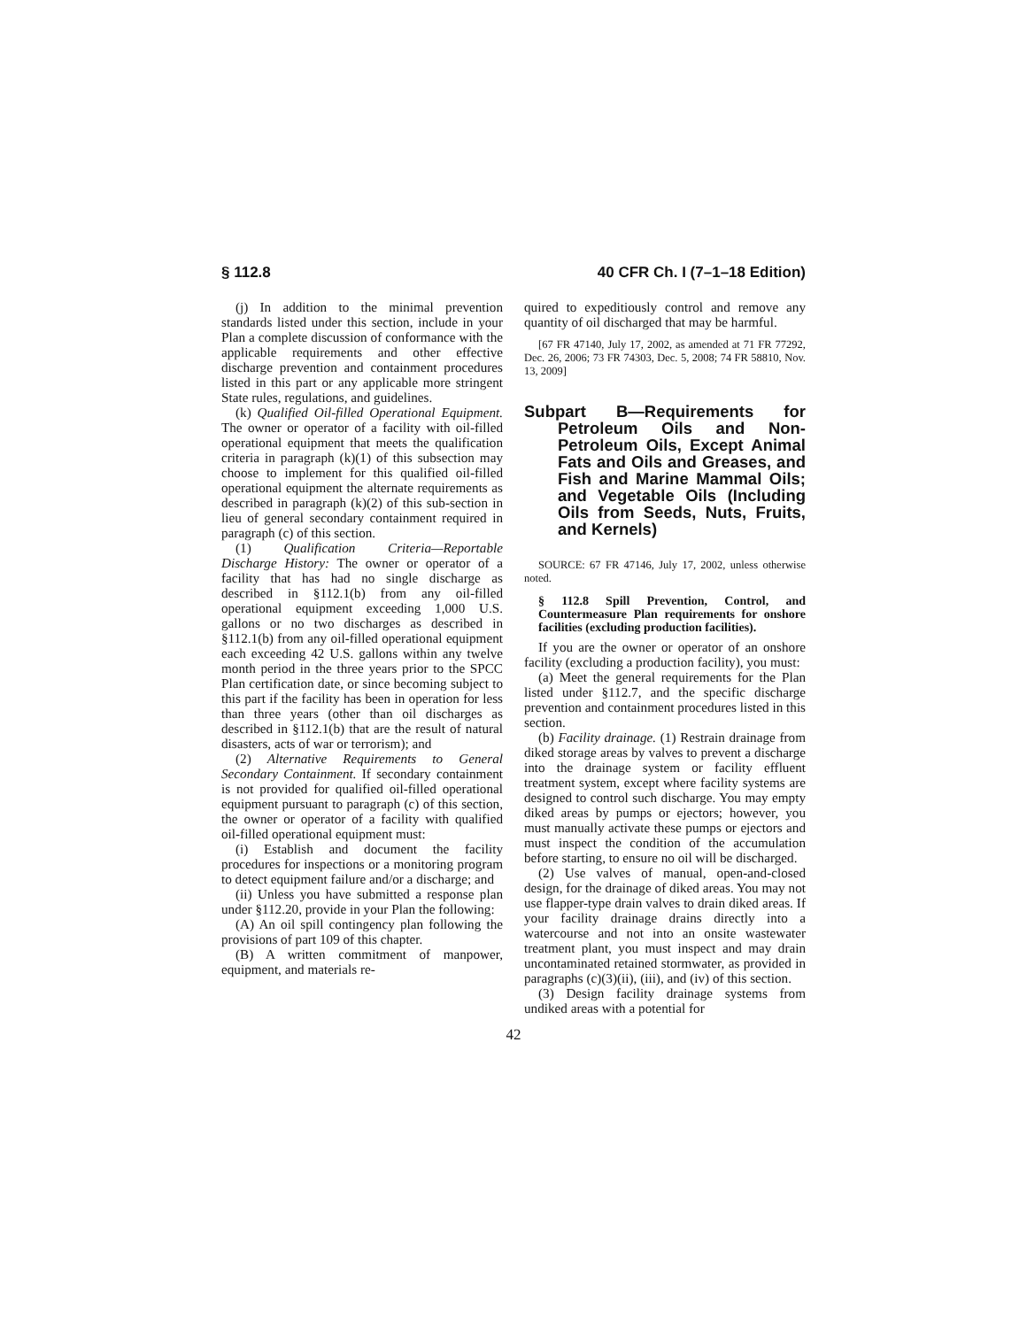§ 112.8 40 CFR Ch. I (7–1–18 Edition)
(j) In addition to the minimal prevention standards listed under this section, include in your Plan a complete discussion of conformance with the applicable requirements and other effective discharge prevention and containment procedures listed in this part or any applicable more stringent State rules, regulations, and guidelines.
(k) Qualified Oil-filled Operational Equipment. The owner or operator of a facility with oil-filled operational equipment that meets the qualification criteria in paragraph (k)(1) of this subsection may choose to implement for this qualified oil-filled operational equipment the alternate requirements as described in paragraph (k)(2) of this sub-section in lieu of general secondary containment required in paragraph (c) of this section.
(1) Qualification Criteria—Reportable Discharge History: The owner or operator of a facility that has had no single discharge as described in §112.1(b) from any oil-filled operational equipment exceeding 1,000 U.S. gallons or no two discharges as described in §112.1(b) from any oil-filled operational equipment each exceeding 42 U.S. gallons within any twelve month period in the three years prior to the SPCC Plan certification date, or since becoming subject to this part if the facility has been in operation for less than three years (other than oil discharges as described in §112.1(b) that are the result of natural disasters, acts of war or terrorism); and
(2) Alternative Requirements to General Secondary Containment. If secondary containment is not provided for qualified oil-filled operational equipment pursuant to paragraph (c) of this section, the owner or operator of a facility with qualified oil-filled operational equipment must:
(i) Establish and document the facility procedures for inspections or a monitoring program to detect equipment failure and/or a discharge; and
(ii) Unless you have submitted a response plan under §112.20, provide in your Plan the following:
(A) An oil spill contingency plan following the provisions of part 109 of this chapter.
(B) A written commitment of manpower, equipment, and materials re-
quired to expeditiously control and remove any quantity of oil discharged that may be harmful.
[67 FR 47140, July 17, 2002, as amended at 71 FR 77292, Dec. 26, 2006; 73 FR 74303, Dec. 5, 2008; 74 FR 58810, Nov. 13, 2009]
Subpart B—Requirements for Petroleum Oils and Non-Petroleum Oils, Except Animal Fats and Oils and Greases, and Fish and Marine Mammal Oils; and Vegetable Oils (Including Oils from Seeds, Nuts, Fruits, and Kernels)
SOURCE: 67 FR 47146, July 17, 2002, unless otherwise noted.
§ 112.8 Spill Prevention, Control, and Countermeasure Plan requirements for onshore facilities (excluding production facilities).
If you are the owner or operator of an onshore facility (excluding a production facility), you must:
(a) Meet the general requirements for the Plan listed under §112.7, and the specific discharge prevention and containment procedures listed in this section.
(b) Facility drainage. (1) Restrain drainage from diked storage areas by valves to prevent a discharge into the drainage system or facility effluent treatment system, except where facility systems are designed to control such discharge. You may empty diked areas by pumps or ejectors; however, you must manually activate these pumps or ejectors and must inspect the condition of the accumulation before starting, to ensure no oil will be discharged.
(2) Use valves of manual, open-and-closed design, for the drainage of diked areas. You may not use flapper-type drain valves to drain diked areas. If your facility drainage drains directly into a watercourse and not into an onsite wastewater treatment plant, you must inspect and may drain uncontaminated retained stormwater, as provided in paragraphs (c)(3)(ii), (iii), and (iv) of this section.
(3) Design facility drainage systems from undiked areas with a potential for
42